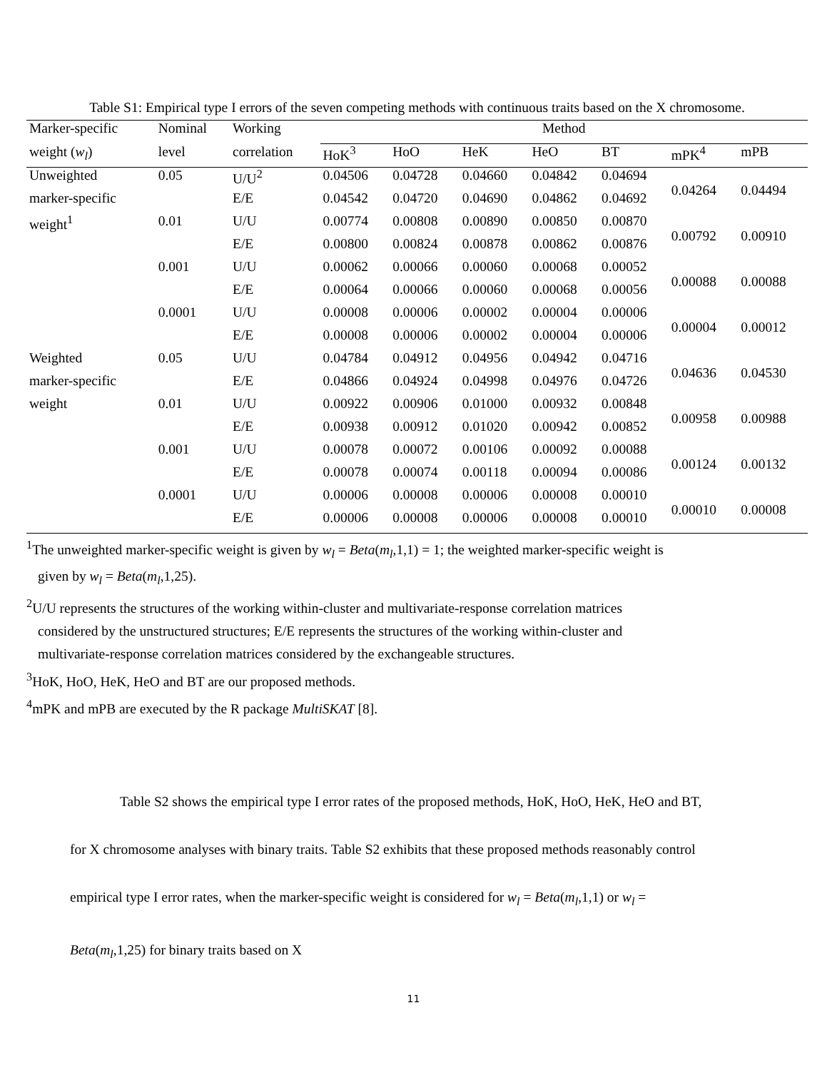Table S1: Empirical type I errors of the seven competing methods with continuous traits based on the X chromosome.
| Marker-specific | Nominal | Working | Method | | | | | | |
| --- | --- | --- | --- | --- | --- | --- | --- | --- | --- |
| weight ( w<sub>l</sub> ) | level | correlation | HoK<sup>3</sup> | HoO | HeK | HeO | BT | mPK<sup>4</sup> | mPB |
| Unweighted | 0.05 | U/U<sup>2</sup> | 0.04506 | 0.04728 | 0.04660 | 0.04842 | 0.04694 | 0.04264 | 0.04494 |
| marker-specific | | E/E | 0.04542 | 0.04720 | 0.04690 | 0.04862 | 0.04692 | | |
| weight<sup>1</sup> | 0.01 | U/U | 0.00774 | 0.00808 | 0.00890 | 0.00850 | 0.00870 | 0.00792 | 0.00910 |
| | | E/E | 0.00800 | 0.00824 | 0.00878 | 0.00862 | 0.00876 | | |
| | 0.001 | U/U | 0.00062 | 0.00066 | 0.00060 | 0.00068 | 0.00052 | 0.00088 | 0.00088 |
| | | E/E | 0.00064 | 0.00066 | 0.00060 | 0.00068 | 0.00056 | | |
| | 0.0001 | U/U | 0.00008 | 0.00006 | 0.00002 | 0.00004 | 0.00006 | 0.00004 | 0.00012 |
| | | E/E | 0.00008 | 0.00006 | 0.00002 | 0.00004 | 0.00006 | | |
| Weighted | 0.05 | U/U | 0.04784 | 0.04912 | 0.04956 | 0.04942 | 0.04716 | 0.04636 | 0.04530 |
| marker-specific | | E/E | 0.04866 | 0.04924 | 0.04998 | 0.04976 | 0.04726 | | |
| weight | 0.01 | U/U | 0.00922 | 0.00906 | 0.01000 | 0.00932 | 0.00848 | 0.00958 | 0.00988 |
| | | E/E | 0.00938 | 0.00912 | 0.01020 | 0.00942 | 0.00852 | | |
| | 0.001 | U/U | 0.00078 | 0.00072 | 0.00106 | 0.00092 | 0.00088 | 0.00124 | 0.00132 |
| | | E/E | 0.00078 | 0.00074 | 0.00118 | 0.00094 | 0.00086 | | |
| | 0.0001 | U/U | 0.00006 | 0.00008 | 0.00006 | 0.00008 | 0.00010 | 0.00010 | 0.00008 |
| | | E/E | 0.00006 | 0.00008 | 0.00006 | 0.00008 | 0.00010 | | |
<sup>1</sup> The unweighted marker-specific weight is given by w<sub>l</sub> = Beta(m<sub>l</sub>,1,1) = 1; the weighted marker-specific weight is
given by w<sub>l</sub> = Beta(m<sub>l</sub>,1,25).
<sup>2</sup> U/U represents the structures of the working within-cluster and multivariate-response correlation matrices
considered by the unstructured structures; E/E represents the structures of the working within-cluster and
multivariate-response correlation matrices considered by the exchangeable structures.
<sup>3</sup> HoK, HoO, HeK, HeO and BT are our proposed methods.
<sup>4</sup> mPK and mPB are executed by the R package MultiSKAT [8].
Table S2 shows the empirical type I error rates of the proposed methods, HoK, HoO, HeK, HeO and BT, for X chromosome analyses with binary traits. Table S2 exhibits that these proposed methods reasonably control empirical type I error rates, when the marker-specific weight is considered for w<sub>l</sub> = Beta(m<sub>l</sub>,1,1) or w<sub>l</sub> = Beta(m<sub>l</sub>,1,25) for binary traits based on X
11